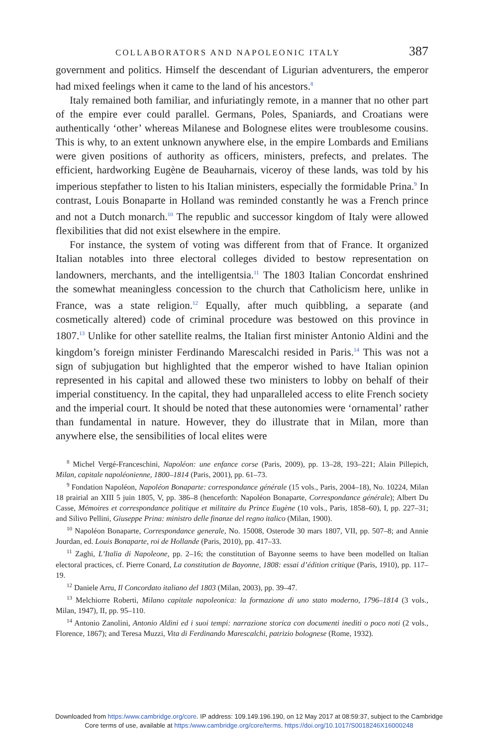COLLABORATORS AND NAPOLEONIC ITALY 387
government and politics. Himself the descendant of Ligurian adventurers, the emperor had mixed feelings when it came to the land of his ancestors.<sup>8</sup>
Italy remained both familiar, and infuriatingly remote, in a manner that no other part of the empire ever could parallel. Germans, Poles, Spaniards, and Croatians were authentically ‘other’ whereas Milanese and Bolognese elites were troublesome cousins. This is why, to an extent unknown anywhere else, in the empire Lombards and Emilians were given positions of authority as officers, ministers, prefects, and prelates. The efficient, hardworking Eugène de Beauharnais, viceroy of these lands, was told by his imperious stepfather to listen to his Italian ministers, especially the formidable Prina.<sup>9</sup> In contrast, Louis Bonaparte in Holland was reminded constantly he was a French prince and not a Dutch monarch.<sup>10</sup> The republic and successor kingdom of Italy were allowed flexibilities that did not exist elsewhere in the empire.
For instance, the system of voting was different from that of France. It organized Italian notables into three electoral colleges divided to bestow representation on landowners, merchants, and the intelligentsia.<sup>11</sup> The 1803 Italian Concordat enshrined the somewhat meaningless concession to the church that Catholicism here, unlike in France, was a state religion.<sup>12</sup> Equally, after much quibbling, a separate (and cosmetically altered) code of criminal procedure was bestowed on this province in 1807.<sup>13</sup> Unlike for other satellite realms, the Italian first minister Antonio Aldini and the kingdom’s foreign minister Ferdinando Marescalchi resided in Paris.<sup>14</sup> This was not a sign of subjugation but highlighted that the emperor wished to have Italian opinion represented in his capital and allowed these two ministers to lobby on behalf of their imperial constituency. In the capital, they had unparalleled access to elite French society and the imperial court. It should be noted that these autonomies were ‘ornamental’ rather than fundamental in nature. However, they do illustrate that in Milan, more than anywhere else, the sensibilities of local elites were
<sup>8</sup> Michel Vergé-Franceschini, Napoléon: une enfance corse (Paris, 2009), pp. 13–28, 193–221; Alain Pillepich, Milan, capitale napoléonienne, 1800–1814 (Paris, 2001), pp. 61–73.
<sup>9</sup> Fondation Napoléon, Napoléon Bonaparte: correspondance générale (15 vols., Paris, 2004–18), No. 10224, Milan 18 prairial an XIII 5 juin 1805, V, pp. 386–8 (henceforth: Napoléon Bonaparte, Correspondance générale); Albert Du Casse, Mémoires et correspondance politique et militaire du Prince Eugène (10 vols., Paris, 1858–60), I, pp. 227–31; and Silivo Pellini, Giuseppe Prina: ministro delle finanze del regno italico (Milan, 1900).
<sup>10</sup> Napoléon Bonaparte, Correspondance generale, No. 15008, Osterode 30 mars 1807, VII, pp. 507–8; and Annie Jourdan, ed. Louis Bonaparte, roi de Hollande (Paris, 2010), pp. 417–33.
<sup>11</sup> Zaghi, L’Italia di Napoleone, pp. 2–16; the constitution of Bayonne seems to have been modelled on Italian electoral practices, cf. Pierre Conard, La constitution de Bayonne, 1808: essai d’édition critique (Paris, 1910), pp. 117–19.
<sup>12</sup> Daniele Arru, Il Concordato italiano del 1803 (Milan, 2003), pp. 39–47.
<sup>13</sup> Melchiorre Roberti, Milano capitale napoleonica: la formazione di uno stato moderno, 1796–1814 (3 vols., Milan, 1947), II, pp. 95–110.
<sup>14</sup> Antonio Zanolini, Antonio Aldini ed i suoi tempi: narrazione storica con documenti inediti o poco noti (2 vols., Florence, 1867); and Teresa Muzzi, Vita di Ferdinando Marescalchi, patrizio bolognese (Rome, 1932).
Downloaded from https:/www.cambridge.org/core. IP address: 109.149.196.190, on 12 May 2017 at 08:59:37, subject to the Cambridge
Core terms of use, available at https:/www.cambridge.org/core/terms. https://doi.org/10.1017/S0018246X16000248